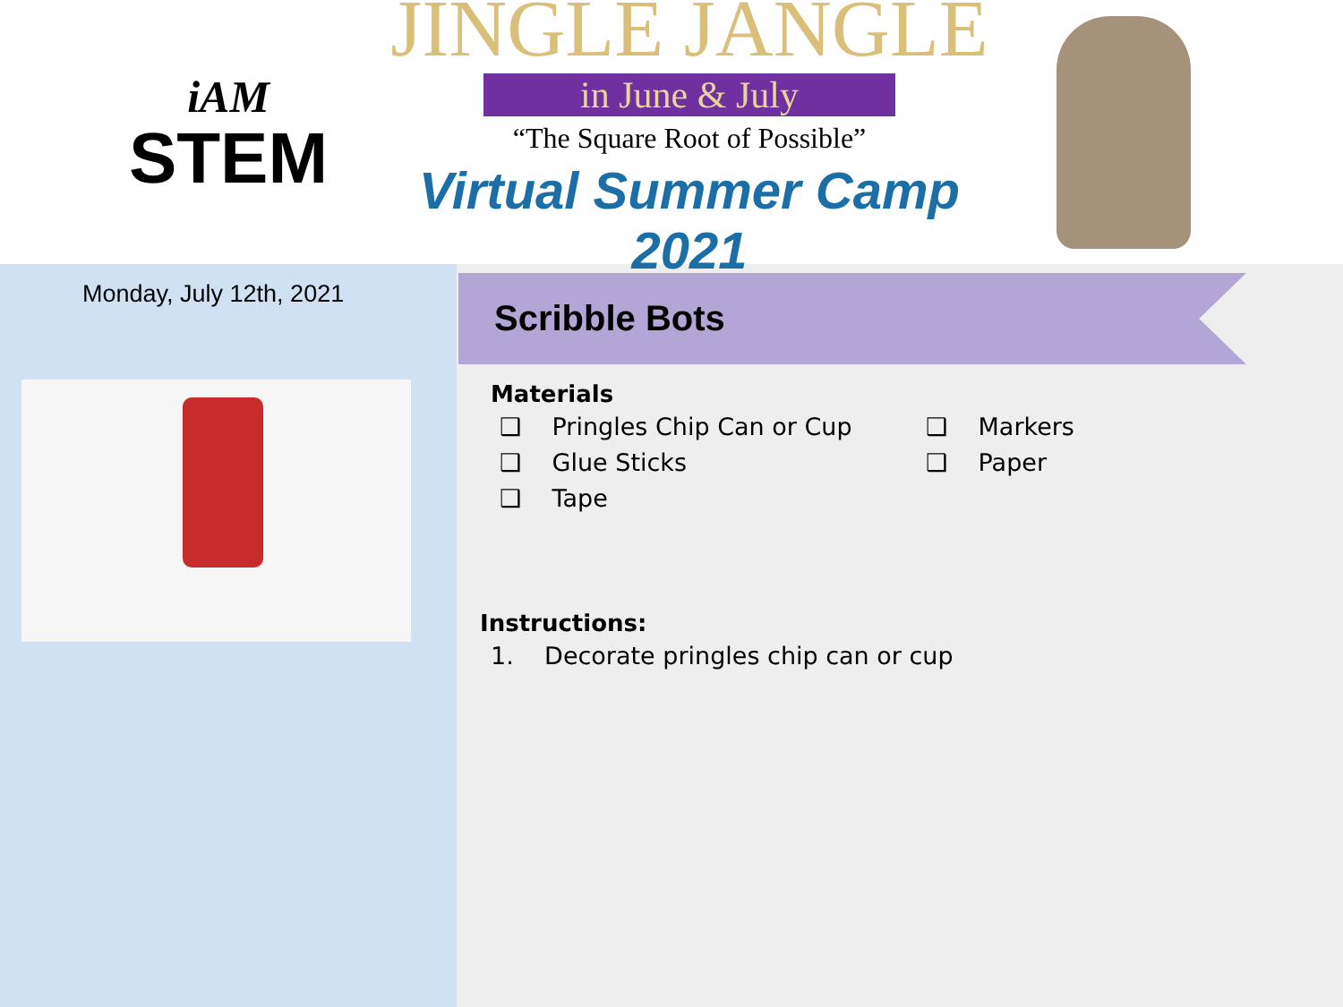iAM
STEM
JINGLE JANGLE
in June & July
“The Square Root of Possible”
Virtual Summer Camp 2021
Monday, July 12th, 2021
Scribble Bots
Materials
❑ Pringles Chip Can or Cup
❑ Glue Sticks
❑ Tape
❑ Markers
❑ Paper
Instructions:
1. Decorate pringles chip can or cup